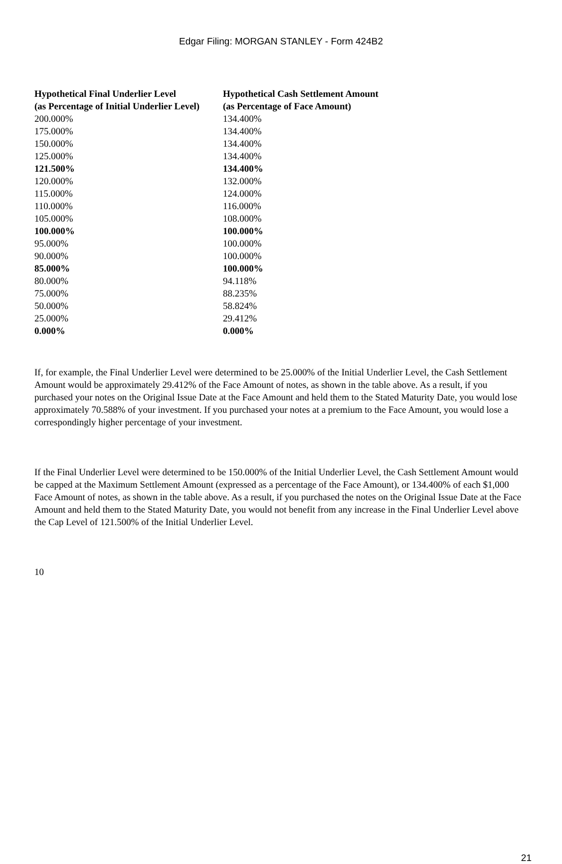Edgar Filing: MORGAN STANLEY - Form 424B2
| Hypothetical Final Underlier Level (as Percentage of Initial Underlier Level) | Hypothetical Cash Settlement Amount (as Percentage of Face Amount) |
| --- | --- |
| 200.000% | 134.400% |
| 175.000% | 134.400% |
| 150.000% | 134.400% |
| 125.000% | 134.400% |
| 121.500% | 134.400% |
| 120.000% | 132.000% |
| 115.000% | 124.000% |
| 110.000% | 116.000% |
| 105.000% | 108.000% |
| 100.000% | 100.000% |
| 95.000% | 100.000% |
| 90.000% | 100.000% |
| 85.000% | 100.000% |
| 80.000% | 94.118% |
| 75.000% | 88.235% |
| 50.000% | 58.824% |
| 25.000% | 29.412% |
| 0.000% | 0.000% |
If, for example, the Final Underlier Level were determined to be 25.000% of the Initial Underlier Level, the Cash Settlement Amount would be approximately 29.412% of the Face Amount of notes, as shown in the table above. As a result, if you purchased your notes on the Original Issue Date at the Face Amount and held them to the Stated Maturity Date, you would lose approximately 70.588% of your investment. If you purchased your notes at a premium to the Face Amount, you would lose a correspondingly higher percentage of your investment.
If the Final Underlier Level were determined to be 150.000% of the Initial Underlier Level, the Cash Settlement Amount would be capped at the Maximum Settlement Amount (expressed as a percentage of the Face Amount), or 134.400% of each $1,000 Face Amount of notes, as shown in the table above. As a result, if you purchased the notes on the Original Issue Date at the Face Amount and held them to the Stated Maturity Date, you would not benefit from any increase in the Final Underlier Level above the Cap Level of 121.500% of the Initial Underlier Level.
10
21